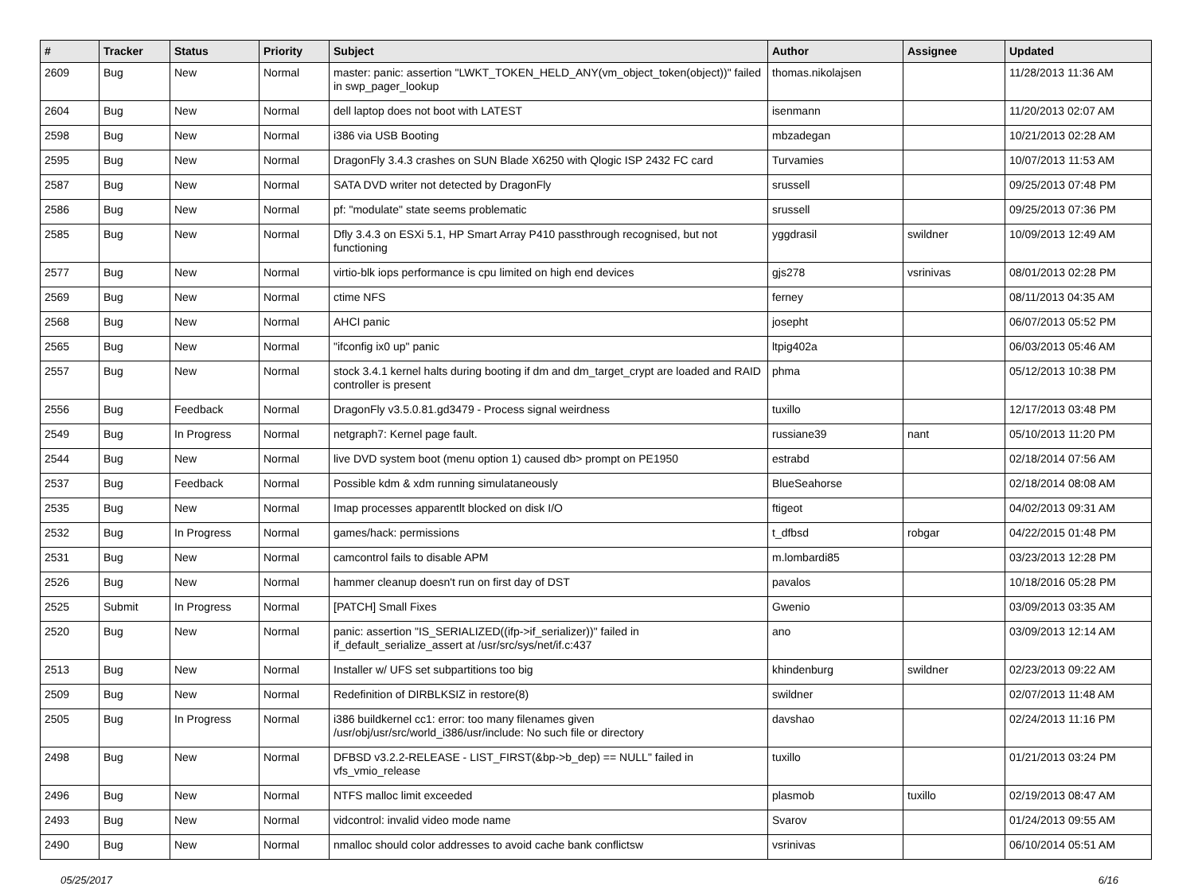| # | Tracker | Status | Priority | Subject | Author | Assignee | Updated |
| --- | --- | --- | --- | --- | --- | --- | --- |
| 2609 | Bug | New | Normal | master: panic: assertion "LWKT_TOKEN_HELD_ANY(vm_object_token(object))" failed in swp_pager_lookup | thomas.nikolajsen | | 11/28/2013 11:36 AM |
| 2604 | Bug | New | Normal | dell laptop does not boot with LATEST | isenmann | | 11/20/2013 02:07 AM |
| 2598 | Bug | New | Normal | i386 via USB Booting | mbzadegan | | 10/21/2013 02:28 AM |
| 2595 | Bug | New | Normal | DragonFly 3.4.3 crashes on SUN Blade X6250 with Qlogic ISP 2432 FC card | Turvamies | | 10/07/2013 11:53 AM |
| 2587 | Bug | New | Normal | SATA DVD writer not detected by DragonFly | srussell | | 09/25/2013 07:48 PM |
| 2586 | Bug | New | Normal | pf: "modulate" state seems problematic | srussell | | 09/25/2013 07:36 PM |
| 2585 | Bug | New | Normal | Dfly 3.4.3 on ESXi 5.1, HP Smart Array P410 passthrough recognised, but not functioning | yggdrasil | swildner | 10/09/2013 12:49 AM |
| 2577 | Bug | New | Normal | virtio-blk iops performance is cpu limited on high end devices | gjs278 | vsrinivas | 08/01/2013 02:28 PM |
| 2569 | Bug | New | Normal | ctime NFS | ferney | | 08/11/2013 04:35 AM |
| 2568 | Bug | New | Normal | AHCI panic | josepht | | 06/07/2013 05:52 PM |
| 2565 | Bug | New | Normal | "ifconfig ix0 up" panic | ltpig402a | | 06/03/2013 05:46 AM |
| 2557 | Bug | New | Normal | stock 3.4.1 kernel halts during booting if dm and dm_target_crypt are loaded and RAID controller is present | phma | | 05/12/2013 10:38 PM |
| 2556 | Bug | Feedback | Normal | DragonFly v3.5.0.81.gd3479 - Process signal weirdness | tuxillo | | 12/17/2013 03:48 PM |
| 2549 | Bug | In Progress | Normal | netgraph7: Kernel page fault. | russiane39 | nant | 05/10/2013 11:20 PM |
| 2544 | Bug | New | Normal | live DVD system boot (menu option 1) caused db> prompt on PE1950 | estrabd | | 02/18/2014 07:56 AM |
| 2537 | Bug | Feedback | Normal | Possible kdm & xdm running simulataneously | BlueSeahorse | | 02/18/2014 08:08 AM |
| 2535 | Bug | New | Normal | Imap processes apparentlt blocked on disk I/O | ftigeot | | 04/02/2013 09:31 AM |
| 2532 | Bug | In Progress | Normal | games/hack: permissions | t_dfbsd | robgar | 04/22/2015 01:48 PM |
| 2531 | Bug | New | Normal | camcontrol fails to disable APM | m.lombardi85 | | 03/23/2013 12:28 PM |
| 2526 | Bug | New | Normal | hammer cleanup doesn't run on first day of DST | pavalos | | 10/18/2016 05:28 PM |
| 2525 | Submit | In Progress | Normal | [PATCH] Small Fixes | Gwenio | | 03/09/2013 03:35 AM |
| 2520 | Bug | New | Normal | panic: assertion "IS_SERIALIZED((ifp->if_serializer))" failed in if_default_serialize_assert at /usr/src/sys/net/if.c:437 | ano | | 03/09/2013 12:14 AM |
| 2513 | Bug | New | Normal | Installer w/ UFS set subpartitions too big | khindenburg | swildner | 02/23/2013 09:22 AM |
| 2509 | Bug | New | Normal | Redefinition of DIRBLKSIZ in restore(8) | swildner | | 02/07/2013 11:48 AM |
| 2505 | Bug | In Progress | Normal | i386 buildkernel cc1: error: too many filenames given /usr/obj/usr/src/world_i386/usr/include: No such file or directory | davshao | | 02/24/2013 11:16 PM |
| 2498 | Bug | New | Normal | DFBSD v3.2.2-RELEASE - LIST_FIRST(&bp->b_dep) == NULL" failed in vfs_vmio_release | tuxillo | | 01/21/2013 03:24 PM |
| 2496 | Bug | New | Normal | NTFS malloc limit exceeded | plasmob | tuxillo | 02/19/2013 08:47 AM |
| 2493 | Bug | New | Normal | vidcontrol: invalid video mode name | Svarov | | 01/24/2013 09:55 AM |
| 2490 | Bug | New | Normal | nmalloc should color addresses to avoid cache bank conflictsw | vsrinivas | | 06/10/2014 05:51 AM |
05/25/2017 6/16